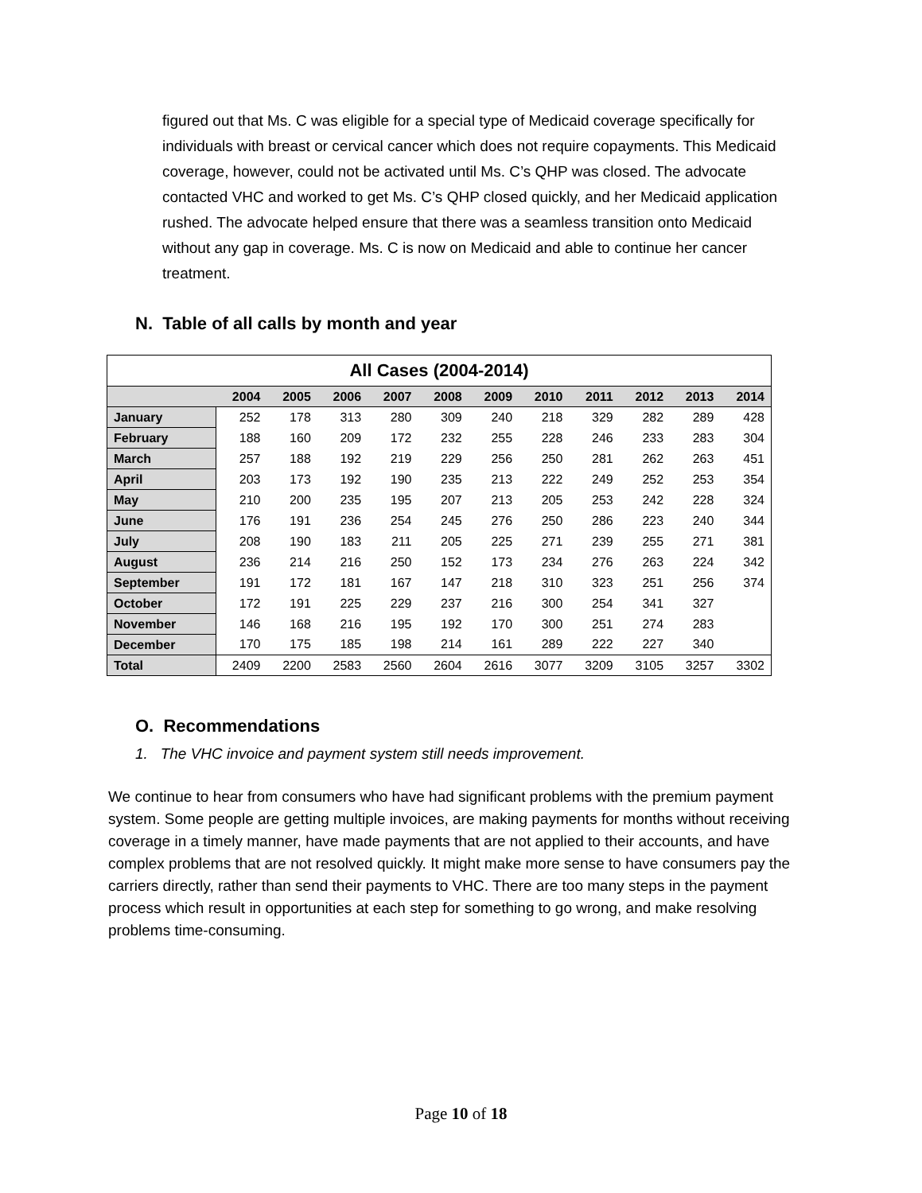figured out that Ms. C was eligible for a special type of Medicaid coverage specifically for individuals with breast or cervical cancer which does not require copayments. This Medicaid coverage, however, could not be activated until Ms. C’s QHP was closed. The advocate contacted VHC and worked to get Ms. C’s QHP closed quickly, and her Medicaid application rushed. The advocate helped ensure that there was a seamless transition onto Medicaid without any gap in coverage. Ms. C is now on Medicaid and able to continue her cancer treatment.
N. Table of all calls by month and year
| All Cases (2004-2014) | | | | | | | | | | | |
| --- | --- | --- | --- | --- | --- | --- | --- | --- | --- | --- | --- |
| | 2004 | 2005 | 2006 | 2007 | 2008 | 2009 | 2010 | 2011 | 2012 | 2013 | 2014 |
| January | 252 | 178 | 313 | 280 | 309 | 240 | 218 | 329 | 282 | 289 | 428 |
| February | 188 | 160 | 209 | 172 | 232 | 255 | 228 | 246 | 233 | 283 | 304 |
| March | 257 | 188 | 192 | 219 | 229 | 256 | 250 | 281 | 262 | 263 | 451 |
| April | 203 | 173 | 192 | 190 | 235 | 213 | 222 | 249 | 252 | 253 | 354 |
| May | 210 | 200 | 235 | 195 | 207 | 213 | 205 | 253 | 242 | 228 | 324 |
| June | 176 | 191 | 236 | 254 | 245 | 276 | 250 | 286 | 223 | 240 | 344 |
| July | 208 | 190 | 183 | 211 | 205 | 225 | 271 | 239 | 255 | 271 | 381 |
| August | 236 | 214 | 216 | 250 | 152 | 173 | 234 | 276 | 263 | 224 | 342 |
| September | 191 | 172 | 181 | 167 | 147 | 218 | 310 | 323 | 251 | 256 | 374 |
| October | 172 | 191 | 225 | 229 | 237 | 216 | 300 | 254 | 341 | 327 | |
| November | 146 | 168 | 216 | 195 | 192 | 170 | 300 | 251 | 274 | 283 | |
| December | 170 | 175 | 185 | 198 | 214 | 161 | 289 | 222 | 227 | 340 | |
| Total | 2409 | 2200 | 2583 | 2560 | 2604 | 2616 | 3077 | 3209 | 3105 | 3257 | 3302 |
O. Recommendations
1. The VHC invoice and payment system still needs improvement.
We continue to hear from consumers who have had significant problems with the premium payment system. Some people are getting multiple invoices, are making payments for months without receiving coverage in a timely manner, have made payments that are not applied to their accounts, and have complex problems that are not resolved quickly. It might make more sense to have consumers pay the carriers directly, rather than send their payments to VHC. There are too many steps in the payment process which result in opportunities at each step for something to go wrong, and make resolving problems time-consuming.
Page 10 of 18